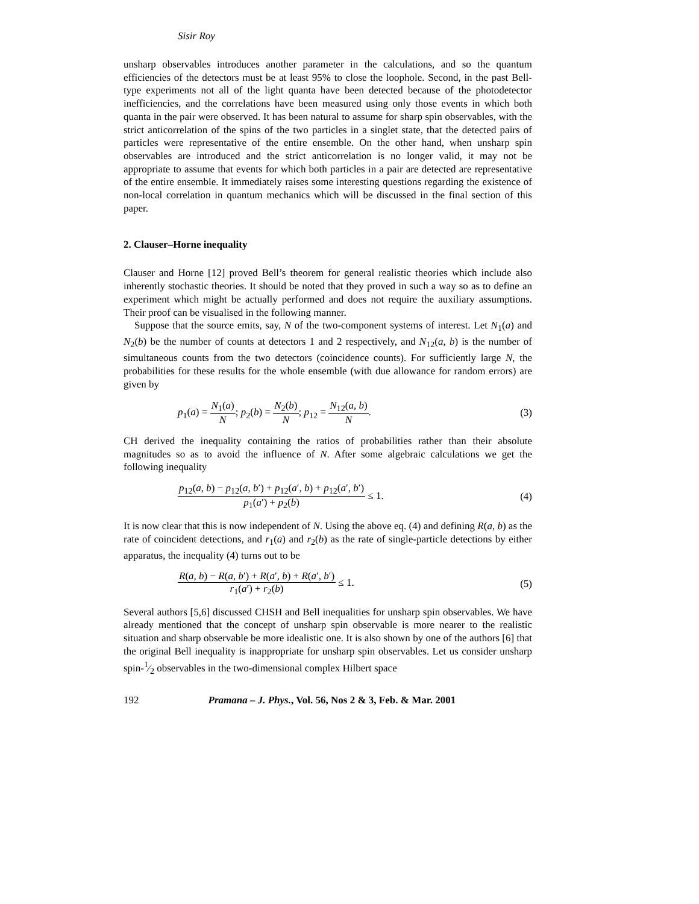Sisir Roy
unsharp observables introduces another parameter in the calculations, and so the quantum efficiencies of the detectors must be at least 95% to close the loophole. Second, in the past Bell-type experiments not all of the light quanta have been detected because of the photodetector inefficiencies, and the correlations have been measured using only those events in which both quanta in the pair were observed. It has been natural to assume for sharp spin observables, with the strict anticorrelation of the spins of the two particles in a singlet state, that the detected pairs of particles were representative of the entire ensemble. On the other hand, when unsharp spin observables are introduced and the strict anticorrelation is no longer valid, it may not be appropriate to assume that events for which both particles in a pair are detected are representative of the entire ensemble. It immediately raises some interesting questions regarding the existence of non-local correlation in quantum mechanics which will be discussed in the final section of this paper.
2. Clauser–Horne inequality
Clauser and Horne [12] proved Bell’s theorem for general realistic theories which include also inherently stochastic theories. It should be noted that they proved in such a way so as to define an experiment which might be actually performed and does not require the auxiliary assumptions. Their proof can be visualised in the following manner.
Suppose that the source emits, say, N of the two-component systems of interest. Let N<sub>1</sub>(a) and N<sub>2</sub>(b) be the number of counts at detectors 1 and 2 respectively, and N<sub>12</sub>(a, b) is the number of simultaneous counts from the two detectors (coincidence counts). For sufficiently large N, the probabilities for these results for the whole ensemble (with due allowance for random errors) are given by
p<sub>1</sub>(a) = N<sub>1</sub>(a) N; p<sub>2</sub>(b) = N<sub>2</sub>(b) N; p<sub>12</sub> = N<sub>12</sub>(a, b) N.
(3)
CH derived the inequality containing the ratios of probabilities rather than their absolute magnitudes so as to avoid the influence of N. After some algebraic calculations we get the following inequality
p<sub>12</sub>(a, b) − p<sub>12</sub>(a, b′) + p<sub>12</sub>(a′, b) + p<sub>12</sub>(a′, b′) p<sub>1</sub>(a′) + p<sub>2</sub>(b) ≤ 1.
(4)
It is now clear that this is now independent of N. Using the above eq. (4) and defining R(a, b) as the rate of coincident detections, and r<sub>1</sub>(a) and r<sub>2</sub>(b) as the rate of single-particle detections by either apparatus, the inequality (4) turns out to be
R(a, b) − R(a, b′) + R(a′, b) + R(a′, b′) r<sub>1</sub>(a′) + r<sub>2</sub>(b) ≤ 1.
(5)
Several authors [5,6] discussed CHSH and Bell inequalities for unsharp spin observables. We have already mentioned that the concept of unsharp spin observable is more nearer to the realistic situation and sharp observable be more idealistic one. It is also shown by one of the authors [6] that the original Bell inequality is inappropriate for unsharp spin observables. Let us consider unsharp spin-1⁄2 observables in the two-dimensional complex Hilbert space
192 Pramana – J. Phys., Vol. 56, Nos 2 & 3, Feb. & Mar. 2001